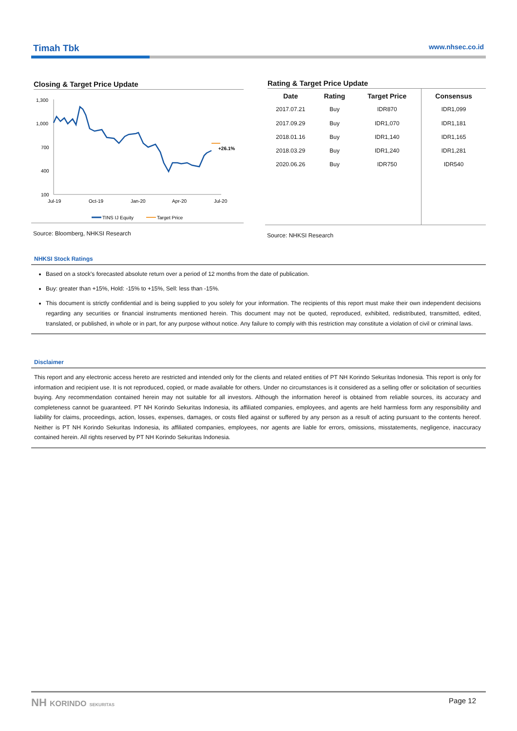Timah Tbk www.nhsec.co.id
Closing & Target Price Update
1,300
1,000
700
400
100
Jul-19
Oct-19
Jan-20
Apr-20
Jul-20
+26.1%
TINS IJ Equity
Target Price
Source: Bloomberg, NHKSI Research
Rating & Target Price Update
| Date | Rating | Target Price | Consensus |
| --- | --- | --- | --- |
| 2017.07.21 | Buy | IDR870 | IDR1,099 |
| 2017.09.29 | Buy | IDR1,070 | IDR1,181 |
| 2018.01.16 | Buy | IDR1,140 | IDR1,165 |
| 2018.03.29 | Buy | IDR1,240 | IDR1,281 |
| 2020.06.26 | Buy | IDR750 | IDR540 |
Source: NHKSI Research
NHKSI Stock Ratings
Based on a stock's forecasted absolute return over a period of 12 months from the date of publication.
Buy: greater than +15%, Hold: -15% to +15%, Sell: less than -15%.
This document is strictly confidential and is being supplied to you solely for your information. The recipients of this report must make their own independent decisions regarding any securities or financial instruments mentioned herein. This document may not be quoted, reproduced, exhibited, redistributed, transmitted, edited, translated, or published, in whole or in part, for any purpose without notice. Any failure to comply with this restriction may constitute a violation of civil or criminal laws.
Disclaimer
This report and any electronic access hereto are restricted and intended only for the clients and related entities of PT NH Korindo Sekuritas Indonesia. This report is only for information and recipient use. It is not reproduced, copied, or made available for others. Under no circumstances is it considered as a selling offer or solicitation of securities buying. Any recommendation contained herein may not suitable for all investors. Although the information hereof is obtained from reliable sources, its accuracy and completeness cannot be guaranteed. PT NH Korindo Sekuritas Indonesia, its affiliated companies, employees, and agents are held harmless form any responsibility and liability for claims, proceedings, action, losses, expenses, damages, or costs filed against or suffered by any person as a result of acting pursuant to the contents hereof. Neither is PT NH Korindo Sekuritas Indonesia, its affiliated companies, employees, nor agents are liable for errors, omissions, misstatements, negligence, inaccuracy contained herein. All rights reserved by PT NH Korindo Sekuritas Indonesia.
NH KORINDO SEKURITAS Page 12